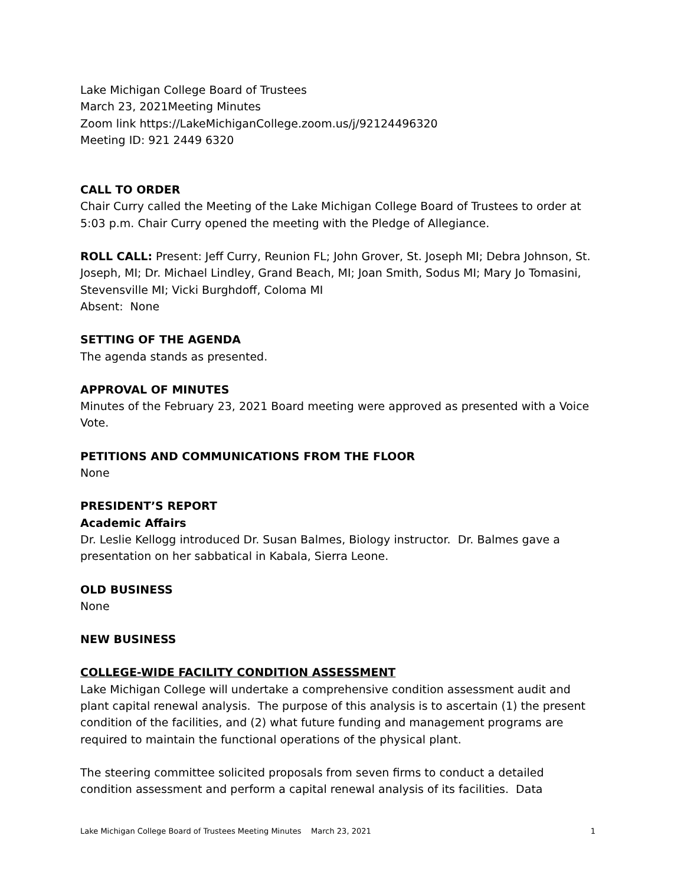Lake Michigan College Board of Trustees
March 23, 2021Meeting Minutes
Zoom link https://LakeMichiganCollege.zoom.us/j/92124496320
Meeting ID: 921 2449 6320
CALL TO ORDER
Chair Curry called the Meeting of the Lake Michigan College Board of Trustees to order at 5:03 p.m. Chair Curry opened the meeting with the Pledge of Allegiance.
ROLL CALL: Present: Jeff Curry, Reunion FL; John Grover, St. Joseph MI; Debra Johnson, St. Joseph, MI; Dr. Michael Lindley, Grand Beach, MI; Joan Smith, Sodus MI; Mary Jo Tomasini, Stevensville MI; Vicki Burghdoff, Coloma MI
Absent: None
SETTING OF THE AGENDA
The agenda stands as presented.
APPROVAL OF MINUTES
Minutes of the February 23, 2021 Board meeting were approved as presented with a Voice Vote.
PETITIONS AND COMMUNICATIONS FROM THE FLOOR
None
PRESIDENT’S REPORT
Academic Affairs
Dr. Leslie Kellogg introduced Dr. Susan Balmes, Biology instructor. Dr. Balmes gave a presentation on her sabbatical in Kabala, Sierra Leone.
OLD BUSINESS
None
NEW BUSINESS
COLLEGE-WIDE FACILITY CONDITION ASSESSMENT
Lake Michigan College will undertake a comprehensive condition assessment audit and plant capital renewal analysis. The purpose of this analysis is to ascertain (1) the present condition of the facilities, and (2) what future funding and management programs are required to maintain the functional operations of the physical plant.
The steering committee solicited proposals from seven firms to conduct a detailed condition assessment and perform a capital renewal analysis of its facilities. Data
Lake Michigan College Board of Trustees Meeting Minutes March 23, 2021 1